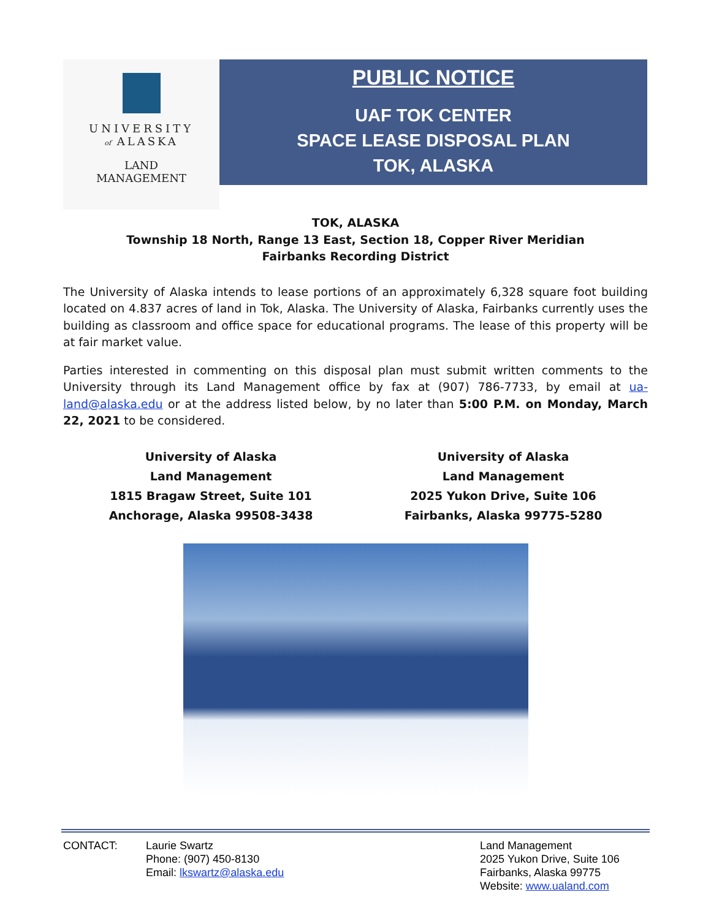UNIVERSITY
of ALASKA
LAND
MANAGEMENT
PUBLIC NOTICE
UAF TOK CENTER
SPACE LEASE DISPOSAL PLAN
TOK, ALASKA
TOK, ALASKA
Township 18 North, Range 13 East, Section 18, Copper River Meridian
Fairbanks Recording District
The University of Alaska intends to lease portions of an approximately 6,328 square foot building located on 4.837 acres of land in Tok, Alaska. The University of Alaska, Fairbanks currently uses the building as classroom and office space for educational programs. The lease of this property will be at fair market value.
Parties interested in commenting on this disposal plan must submit written comments to the University through its Land Management office by fax at (907) 786-7733, by email at ua-land@alaska.edu or at the address listed below, by no later than 5:00 P.M. on Monday, March 22, 2021 to be considered.
University of Alaska
Land Management
1815 Bragaw Street, Suite 101
Anchorage, Alaska 99508-3438
University of Alaska
Land Management
2025 Yukon Drive, Suite 106
Fairbanks, Alaska 99775-5280
CONTACT: Laurie Swartz
Phone: (907) 450-8130
Email: lkswartz@alaska.edu
Land Management
2025 Yukon Drive, Suite 106
Fairbanks, Alaska 99775
Website: www.ualand.com